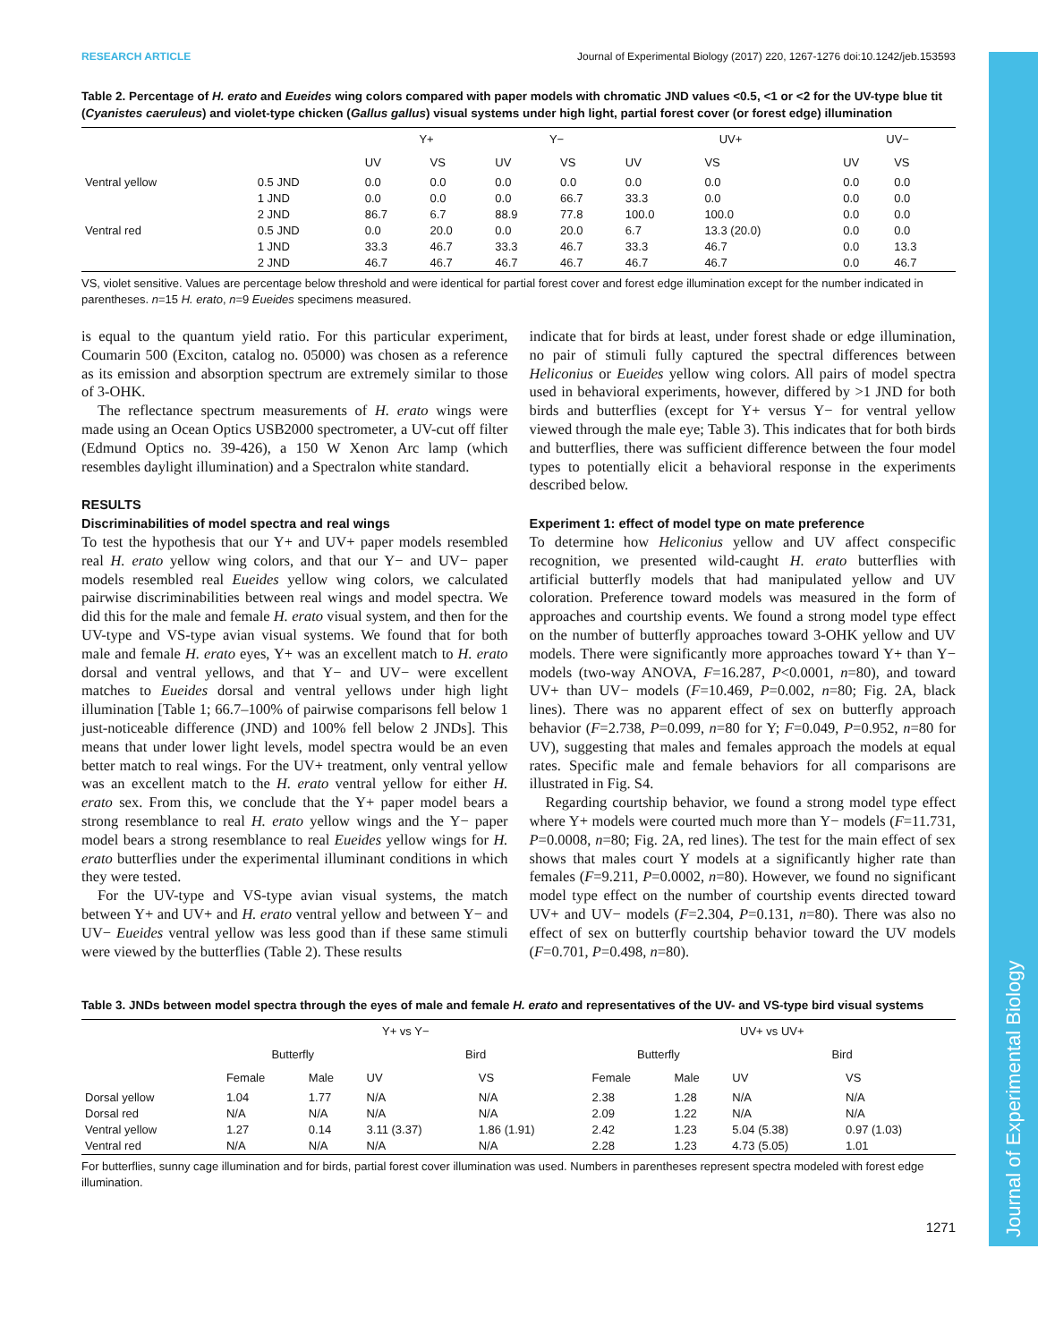Journal of Experimental Biology
RESEARCH ARTICLE Journal of Experimental Biology (2017) 220, 1267-1276 doi:10.1242/jeb.153593
Table 2. Percentage of H. erato and Eueides wing colors compared with paper models with chromatic JND values <0.5, <1 or <2 for the UV-type blue tit (Cyanistes caeruleus) and violet-type chicken (Gallus gallus) visual systems under high light, partial forest cover (or forest edge) illumination
| | | Y+ | | Y− | | UV+ | | UV− | |
| --- | --- | --- | --- | --- | --- | --- | --- | --- | --- |
| | | UV | VS | UV | VS | UV | VS | UV | VS |
| Ventral yellow | 0.5 JND | 0.0 | 0.0 | 0.0 | 0.0 | 0.0 | 0.0 | 0.0 | 0.0 |
| | 1 JND | 0.0 | 0.0 | 0.0 | 66.7 | 33.3 | 0.0 | 0.0 | 0.0 |
| | 2 JND | 86.7 | 6.7 | 88.9 | 77.8 | 100.0 | 100.0 | 0.0 | 0.0 |
| Ventral red | 0.5 JND | 0.0 | 20.0 | 0.0 | 20.0 | 6.7 | 13.3 (20.0) | 0.0 | 0.0 |
| | 1 JND | 33.3 | 46.7 | 33.3 | 46.7 | 33.3 | 46.7 | 0.0 | 13.3 |
| | 2 JND | 46.7 | 46.7 | 46.7 | 46.7 | 46.7 | 46.7 | 0.0 | 46.7 |
VS, violet sensitive. Values are percentage below threshold and were identical for partial forest cover and forest edge illumination except for the number indicated in parentheses. n=15 H. erato, n=9 Eueides specimens measured.
is equal to the quantum yield ratio. For this particular experiment, Coumarin 500 (Exciton, catalog no. 05000) was chosen as a reference as its emission and absorption spectrum are extremely similar to those of 3-OHK.
The reflectance spectrum measurements of H. erato wings were made using an Ocean Optics USB2000 spectrometer, a UV-cut off filter (Edmund Optics no. 39-426), a 150 W Xenon Arc lamp (which resembles daylight illumination) and a Spectralon white standard.
RESULTS
Discriminabilities of model spectra and real wings
To test the hypothesis that our Y+ and UV+ paper models resembled real H. erato yellow wing colors, and that our Y− and UV− paper models resembled real Eueides yellow wing colors, we calculated pairwise discriminabilities between real wings and model spectra. We did this for the male and female H. erato visual system, and then for the UV-type and VS-type avian visual systems. We found that for both male and female H. erato eyes, Y+ was an excellent match to H. erato dorsal and ventral yellows, and that Y− and UV− were excellent matches to Eueides dorsal and ventral yellows under high light illumination [Table 1; 66.7–100% of pairwise comparisons fell below 1 just-noticeable difference (JND) and 100% fell below 2 JNDs]. This means that under lower light levels, model spectra would be an even better match to real wings. For the UV+ treatment, only ventral yellow was an excellent match to the H. erato ventral yellow for either H. erato sex. From this, we conclude that the Y+ paper model bears a strong resemblance to real H. erato yellow wings and the Y− paper model bears a strong resemblance to real Eueides yellow wings for H. erato butterflies under the experimental illuminant conditions in which they were tested.
For the UV-type and VS-type avian visual systems, the match between Y+ and UV+ and H. erato ventral yellow and between Y− and UV− Eueides ventral yellow was less good than if these same stimuli were viewed by the butterflies (Table 2). These results
indicate that for birds at least, under forest shade or edge illumination, no pair of stimuli fully captured the spectral differences between Heliconius or Eueides yellow wing colors. All pairs of model spectra used in behavioral experiments, however, differed by >1 JND for both birds and butterflies (except for Y+ versus Y− for ventral yellow viewed through the male eye; Table 3). This indicates that for both birds and butterflies, there was sufficient difference between the four model types to potentially elicit a behavioral response in the experiments described below.
Experiment 1: effect of model type on mate preference
To determine how Heliconius yellow and UV affect conspecific recognition, we presented wild-caught H. erato butterflies with artificial butterfly models that had manipulated yellow and UV coloration. Preference toward models was measured in the form of approaches and courtship events. We found a strong model type effect on the number of butterfly approaches toward 3-OHK yellow and UV models. There were significantly more approaches toward Y+ than Y− models (two-way ANOVA, F=16.287, P<0.0001, n=80), and toward UV+ than UV− models (F=10.469, P=0.002, n=80; Fig. 2A, black lines). There was no apparent effect of sex on butterfly approach behavior (F=2.738, P=0.099, n=80 for Y; F=0.049, P=0.952, n=80 for UV), suggesting that males and females approach the models at equal rates. Specific male and female behaviors for all comparisons are illustrated in Fig. S4.
Regarding courtship behavior, we found a strong model type effect where Y+ models were courted much more than Y− models (F=11.731, P=0.0008, n=80; Fig. 2A, red lines). The test for the main effect of sex shows that males court Y models at a significantly higher rate than females (F=9.211, P=0.0002, n=80). However, we found no significant model type effect on the number of courtship events directed toward UV+ and UV− models (F=2.304, P=0.131, n=80). There was also no effect of sex on butterfly courtship behavior toward the UV models (F=0.701, P=0.498, n=80).
Table 3. JNDs between model spectra through the eyes of male and female H. erato and representatives of the UV- and VS-type bird visual systems
| | Y+ vs Y− | | | | UV+ vs UV+ | | | |
| --- | --- | --- | --- | --- | --- | --- | --- | --- |
| | Butterfly | | Bird | | Butterfly | | Bird | |
| | Female | Male | UV | VS | Female | Male | UV | VS |
| Dorsal yellow | 1.04 | 1.77 | N/A | N/A | 2.38 | 1.28 | N/A | N/A |
| Dorsal red | N/A | N/A | N/A | N/A | 2.09 | 1.22 | N/A | N/A |
| Ventral yellow | 1.27 | 0.14 | 3.11 (3.37) | 1.86 (1.91) | 2.42 | 1.23 | 5.04 (5.38) | 0.97 (1.03) |
| Ventral red | N/A | N/A | N/A | N/A | 2.28 | 1.23 | 4.73 (5.05) | 1.01 |
For butterflies, sunny cage illumination and for birds, partial forest cover illumination was used. Numbers in parentheses represent spectra modeled with forest edge illumination.
1271